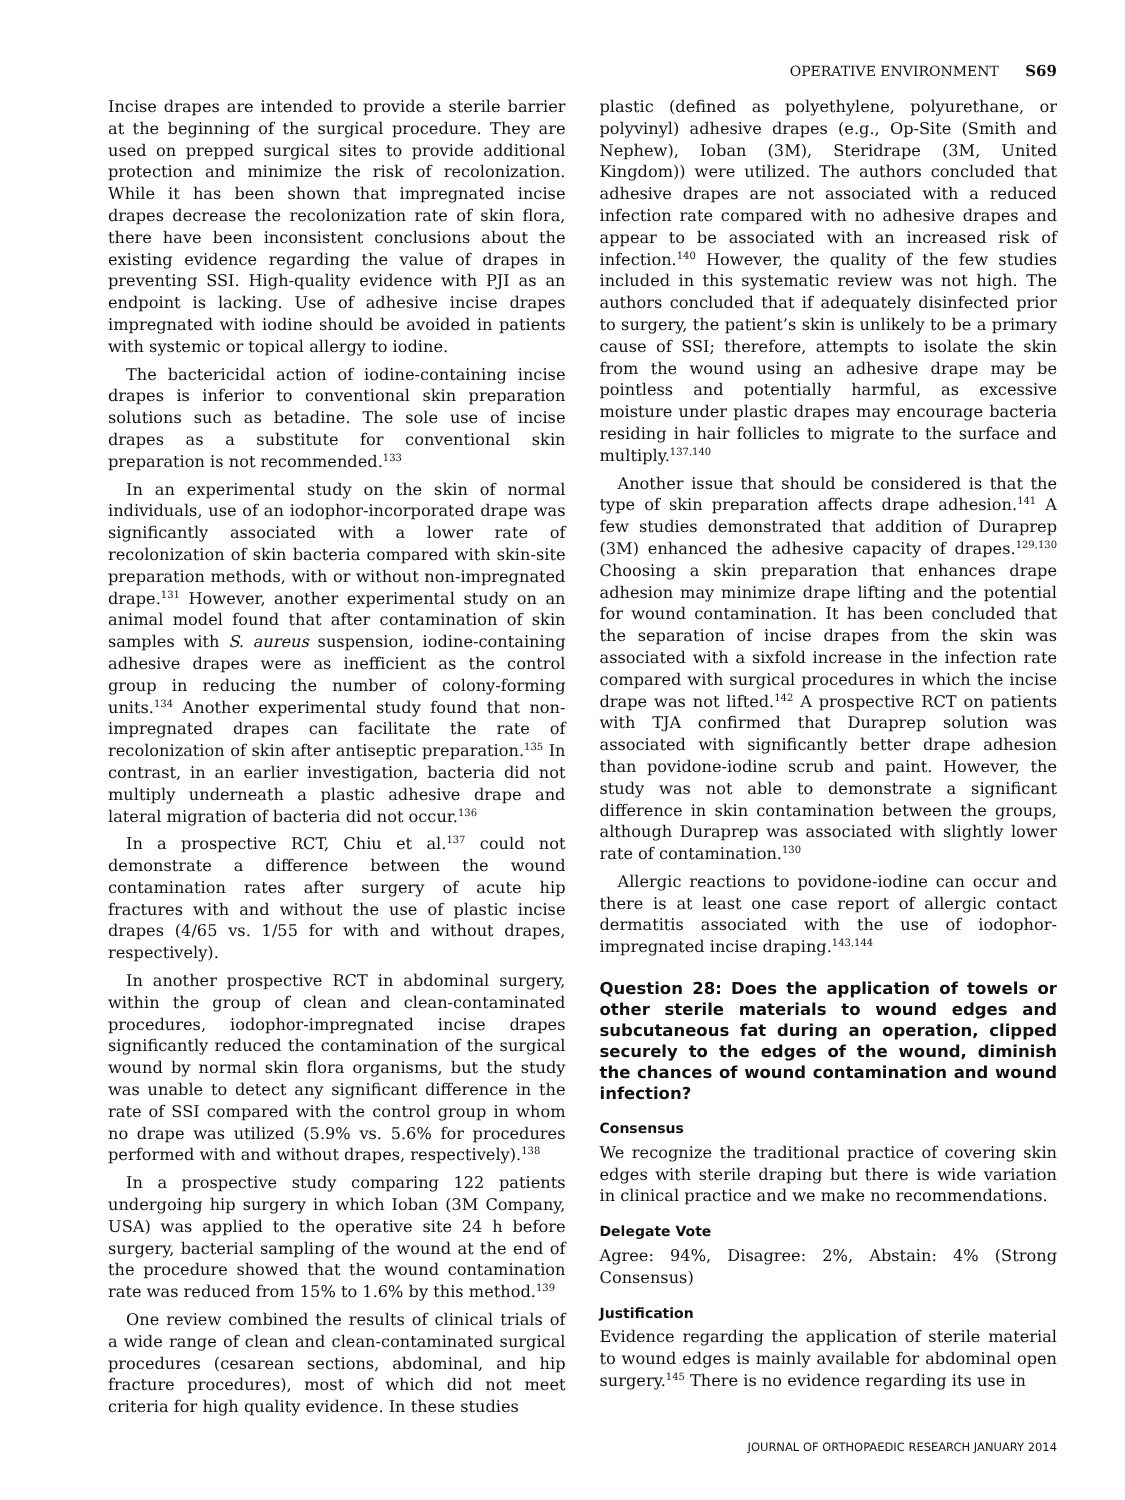OPERATIVE ENVIRONMENT S69
Incise drapes are intended to provide a sterile barrier at the beginning of the surgical procedure. They are used on prepped surgical sites to provide additional protection and minimize the risk of recolonization. While it has been shown that impregnated incise drapes decrease the recolonization rate of skin flora, there have been inconsistent conclusions about the existing evidence regarding the value of drapes in preventing SSI. High-quality evidence with PJI as an endpoint is lacking. Use of adhesive incise drapes impregnated with iodine should be avoided in patients with systemic or topical allergy to iodine.
The bactericidal action of iodine-containing incise drapes is inferior to conventional skin preparation solutions such as betadine. The sole use of incise drapes as a substitute for conventional skin preparation is not recommended.<sup>133</sup>
In an experimental study on the skin of normal individuals, use of an iodophor-incorporated drape was significantly associated with a lower rate of recolonization of skin bacteria compared with skin-site preparation methods, with or without non-impregnated drape.<sup>131</sup> However, another experimental study on an animal model found that after contamination of skin samples with S. aureus suspension, iodine-containing adhesive drapes were as inefficient as the control group in reducing the number of colony-forming units.<sup>134</sup> Another experimental study found that non-impregnated drapes can facilitate the rate of recolonization of skin after antiseptic preparation.<sup>135</sup> In contrast, in an earlier investigation, bacteria did not multiply underneath a plastic adhesive drape and lateral migration of bacteria did not occur.<sup>136</sup>
In a prospective RCT, Chiu et al.<sup>137</sup> could not demonstrate a difference between the wound contamination rates after surgery of acute hip fractures with and without the use of plastic incise drapes (4/65 vs. 1/55 for with and without drapes, respectively).
In another prospective RCT in abdominal surgery, within the group of clean and clean-contaminated procedures, iodophor-impregnated incise drapes significantly reduced the contamination of the surgical wound by normal skin flora organisms, but the study was unable to detect any significant difference in the rate of SSI compared with the control group in whom no drape was utilized (5.9% vs. 5.6% for procedures performed with and without drapes, respectively).<sup>138</sup>
In a prospective study comparing 122 patients undergoing hip surgery in which Ioban (3M Company, USA) was applied to the operative site 24 h before surgery, bacterial sampling of the wound at the end of the procedure showed that the wound contamination rate was reduced from 15% to 1.6% by this method.<sup>139</sup>
One review combined the results of clinical trials of a wide range of clean and clean-contaminated surgical procedures (cesarean sections, abdominal, and hip fracture procedures), most of which did not meet criteria for high quality evidence. In these studies
plastic (defined as polyethylene, polyurethane, or polyvinyl) adhesive drapes (e.g., Op-Site (Smith and Nephew), Ioban (3M), Steridrape (3M, United Kingdom)) were utilized. The authors concluded that adhesive drapes are not associated with a reduced infection rate compared with no adhesive drapes and appear to be associated with an increased risk of infection.<sup>140</sup> However, the quality of the few studies included in this systematic review was not high. The authors concluded that if adequately disinfected prior to surgery, the patient’s skin is unlikely to be a primary cause of SSI; therefore, attempts to isolate the skin from the wound using an adhesive drape may be pointless and potentially harmful, as excessive moisture under plastic drapes may encourage bacteria residing in hair follicles to migrate to the surface and multiply.<sup>137,140</sup>
Another issue that should be considered is that the type of skin preparation affects drape adhesion.<sup>141</sup> A few studies demonstrated that addition of Duraprep (3M) enhanced the adhesive capacity of drapes.<sup>129,130</sup> Choosing a skin preparation that enhances drape adhesion may minimize drape lifting and the potential for wound contamination. It has been concluded that the separation of incise drapes from the skin was associated with a sixfold increase in the infection rate compared with surgical procedures in which the incise drape was not lifted.<sup>142</sup> A prospective RCT on patients with TJA confirmed that Duraprep solution was associated with significantly better drape adhesion than povidone-iodine scrub and paint. However, the study was not able to demonstrate a significant difference in skin contamination between the groups, although Duraprep was associated with slightly lower rate of contamination.<sup>130</sup>
Allergic reactions to povidone-iodine can occur and there is at least one case report of allergic contact dermatitis associated with the use of iodophor-impregnated incise draping.<sup>143,144</sup>
Question 28: Does the application of towels or other sterile materials to wound edges and subcutaneous fat during an operation, clipped securely to the edges of the wound, diminish the chances of wound contamination and wound infection?
Consensus
We recognize the traditional practice of covering skin edges with sterile draping but there is wide variation in clinical practice and we make no recommendations.
Delegate Vote
Agree: 94%, Disagree: 2%, Abstain: 4% (Strong Consensus)
Justification
Evidence regarding the application of sterile material to wound edges is mainly available for abdominal open surgery.<sup>145</sup> There is no evidence regarding its use in
JOURNAL OF ORTHOPAEDIC RESEARCH JANUARY 2014